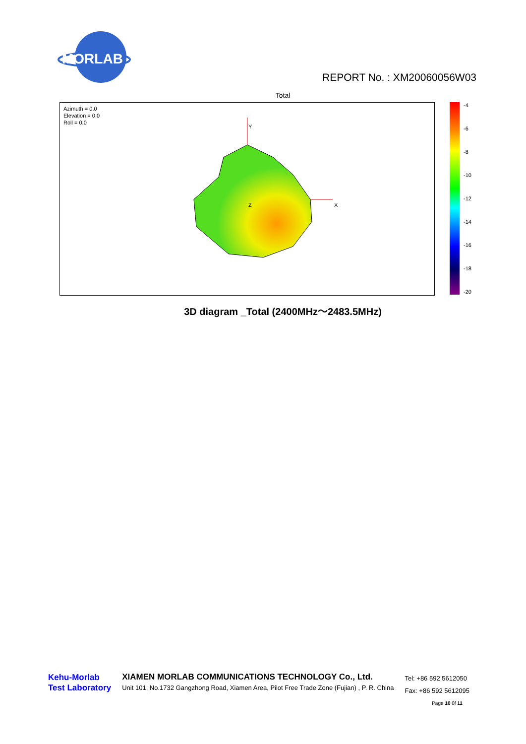MORLAB
REPORT No. : XM20060056W03
Total
Azimuth = 0.0
Elevation = 0.0
Roll = 0.0
Y
X
Z
-4
-6
-8
-10
-12
-14
-16
-18
-20
3D diagram _Total (2400MHz～2483.5MHz)
Kehu-Morlab
Test Laboratory
XIAMEN MORLAB COMMUNICATIONS TECHNOLOGY Co., Ltd.
Unit 101, No.1732 Gangzhong Road, Xiamen Area, Pilot Free Trade Zone (Fujian) , P. R. China
Tel: +86 592 5612050
Fax: +86 592 5612095
Page 10 0f 11